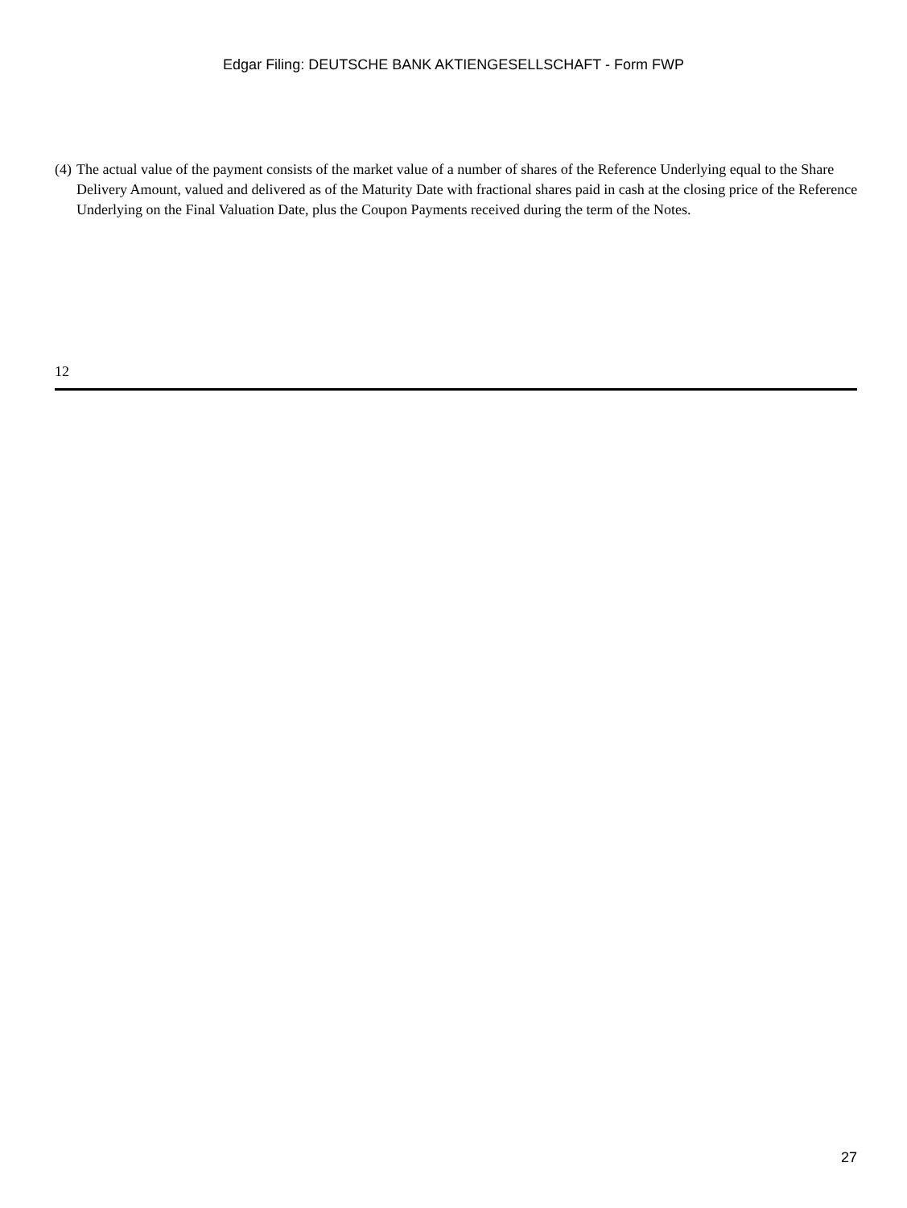Edgar Filing: DEUTSCHE BANK AKTIENGESELLSCHAFT - Form FWP
(4) The actual value of the payment consists of the market value of a number of shares of the Reference Underlying equal to the Share Delivery Amount, valued and delivered as of the Maturity Date with fractional shares paid in cash at the closing price of the Reference Underlying on the Final Valuation Date, plus the Coupon Payments received during the term of the Notes.
12
27